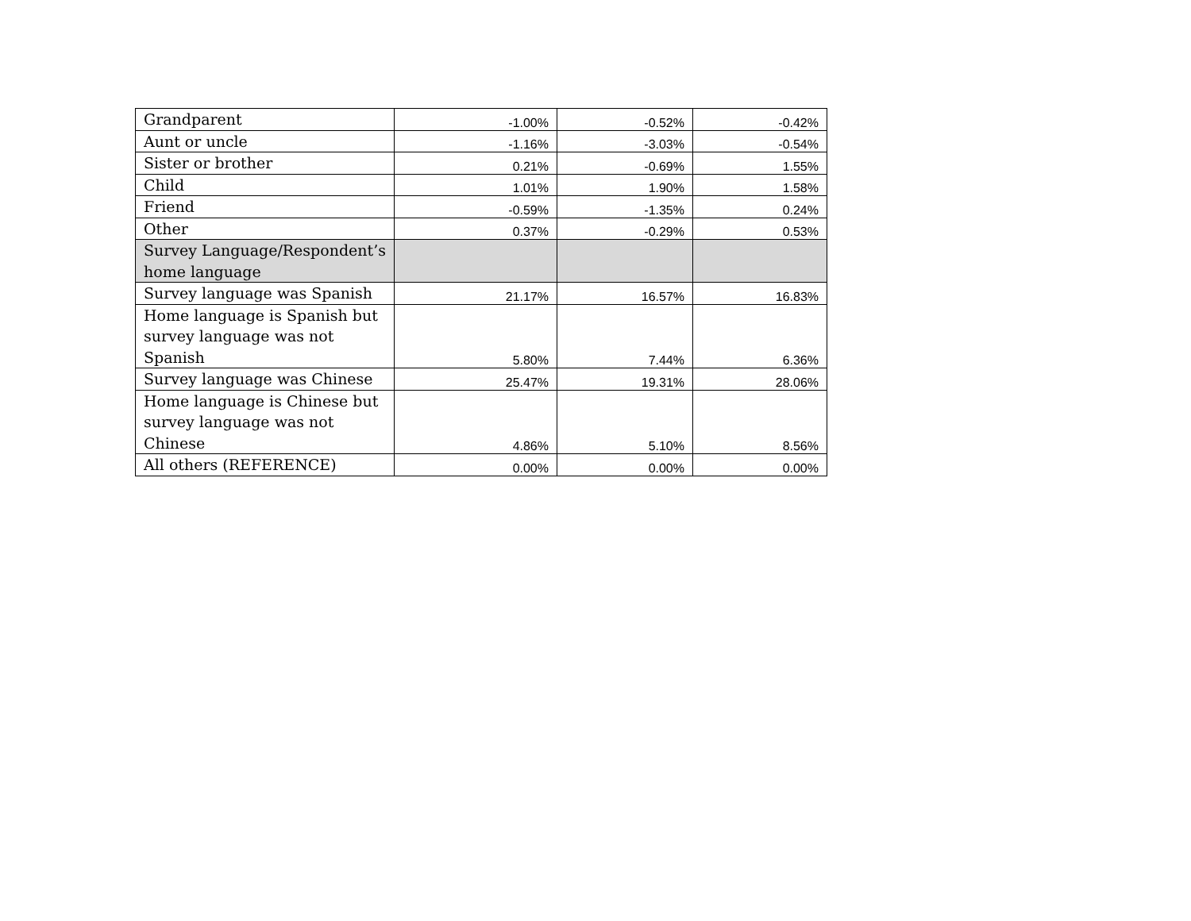| Grandparent | -1.00% | -0.52% | -0.42% |
| Aunt or uncle | -1.16% | -3.03% | -0.54% |
| Sister or brother | 0.21% | -0.69% | 1.55% |
| Child | 1.01% | 1.90% | 1.58% |
| Friend | -0.59% | -1.35% | 0.24% |
| Other | 0.37% | -0.29% | 0.53% |
| Survey Language/Respondent’s home language | | | |
| Survey language was Spanish | 21.17% | 16.57% | 16.83% |
| Home language is Spanish but survey language was not Spanish | 5.80% | 7.44% | 6.36% |
| Survey language was Chinese | 25.47% | 19.31% | 28.06% |
| Home language is Chinese but survey language was not Chinese | 4.86% | 5.10% | 8.56% |
| All others (REFERENCE) | 0.00% | 0.00% | 0.00% |